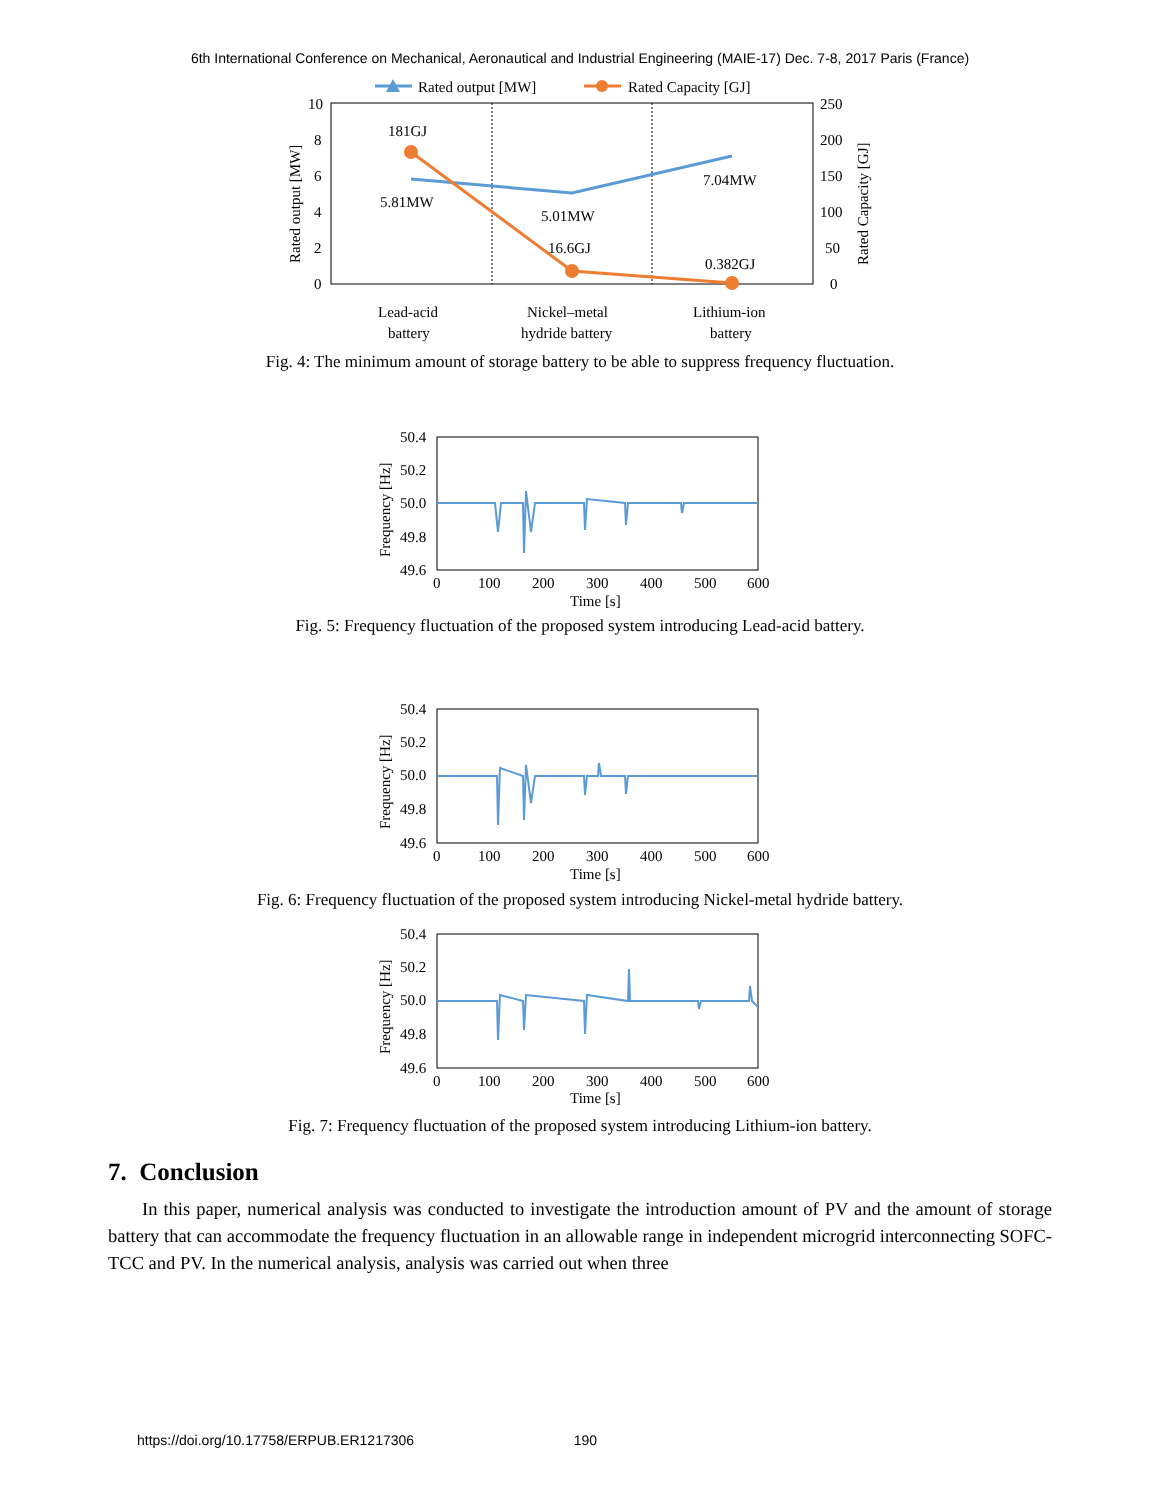6th International Conference on Mechanical, Aeronautical and Industrial Engineering (MAIE-17) Dec. 7-8, 2017 Paris (France)
Rated output [MW]
Rated Capacity [GJ]
10
8
6
4
2
0
250
200
150
100
50
0
Rated output [MW]
Rated Capacity [GJ]
181GJ
5.81MW
5.01MW
16.6GJ
7.04MW
0.382GJ
Lead-acid
battery
Nickel–metal
hydride battery
Lithium-ion
battery
Fig. 4: The minimum amount of storage battery to be able to suppress frequency fluctuation.
50.4
50.2
50.0
49.8
49.6
0
100
200
300
400
500
600
Time [s]
Frequency [Hz]
Fig. 5: Frequency fluctuation of the proposed system introducing Lead-acid battery.
50.4
50.2
50.0
49.8
49.6
0
100
200
300
400
500
600
Time [s]
Frequency [Hz]
Fig. 6: Frequency fluctuation of the proposed system introducing Nickel-metal hydride battery.
50.4
50.2
50.0
49.8
49.6
0
100
200
300
400
500
600
Time [s]
Frequency [Hz]
Fig. 7: Frequency fluctuation of the proposed system introducing Lithium-ion battery.
7. Conclusion
In this paper, numerical analysis was conducted to investigate the introduction amount of PV and the amount of storage battery that can accommodate the frequency fluctuation in an allowable range in independent microgrid interconnecting SOFC-TCC and PV. In the numerical analysis, analysis was carried out when three
https://doi.org/10.17758/ERPUB.ER1217306 190